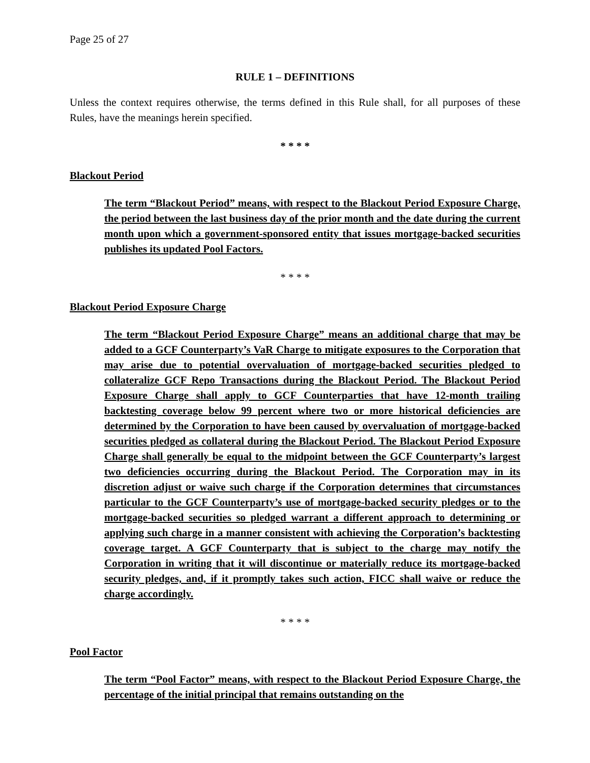Page 25 of 27
RULE 1 – DEFINITIONS
Unless the context requires otherwise, the terms defined in this Rule shall, for all purposes of these Rules, have the meanings herein specified.
* * * *
Blackout Period
The term “Blackout Period” means, with respect to the Blackout Period Exposure Charge, the period between the last business day of the prior month and the date during the current month upon which a government-sponsored entity that issues mortgage-backed securities publishes its updated Pool Factors.
* * * *
Blackout Period Exposure Charge
The term “Blackout Period Exposure Charge” means an additional charge that may be added to a GCF Counterparty’s VaR Charge to mitigate exposures to the Corporation that may arise due to potential overvaluation of mortgage-backed securities pledged to collateralize GCF Repo Transactions during the Blackout Period. The Blackout Period Exposure Charge shall apply to GCF Counterparties that have 12-month trailing backtesting coverage below 99 percent where two or more historical deficiencies are determined by the Corporation to have been caused by overvaluation of mortgage-backed securities pledged as collateral during the Blackout Period. The Blackout Period Exposure Charge shall generally be equal to the midpoint between the GCF Counterparty’s largest two deficiencies occurring during the Blackout Period. The Corporation may in its discretion adjust or waive such charge if the Corporation determines that circumstances particular to the GCF Counterparty’s use of mortgage-backed security pledges or to the mortgage-backed securities so pledged warrant a different approach to determining or applying such charge in a manner consistent with achieving the Corporation’s backtesting coverage target. A GCF Counterparty that is subject to the charge may notify the Corporation in writing that it will discontinue or materially reduce its mortgage-backed security pledges, and, if it promptly takes such action, FICC shall waive or reduce the charge accordingly.
* * * *
Pool Factor
The term “Pool Factor” means, with respect to the Blackout Period Exposure Charge, the percentage of the initial principal that remains outstanding on the